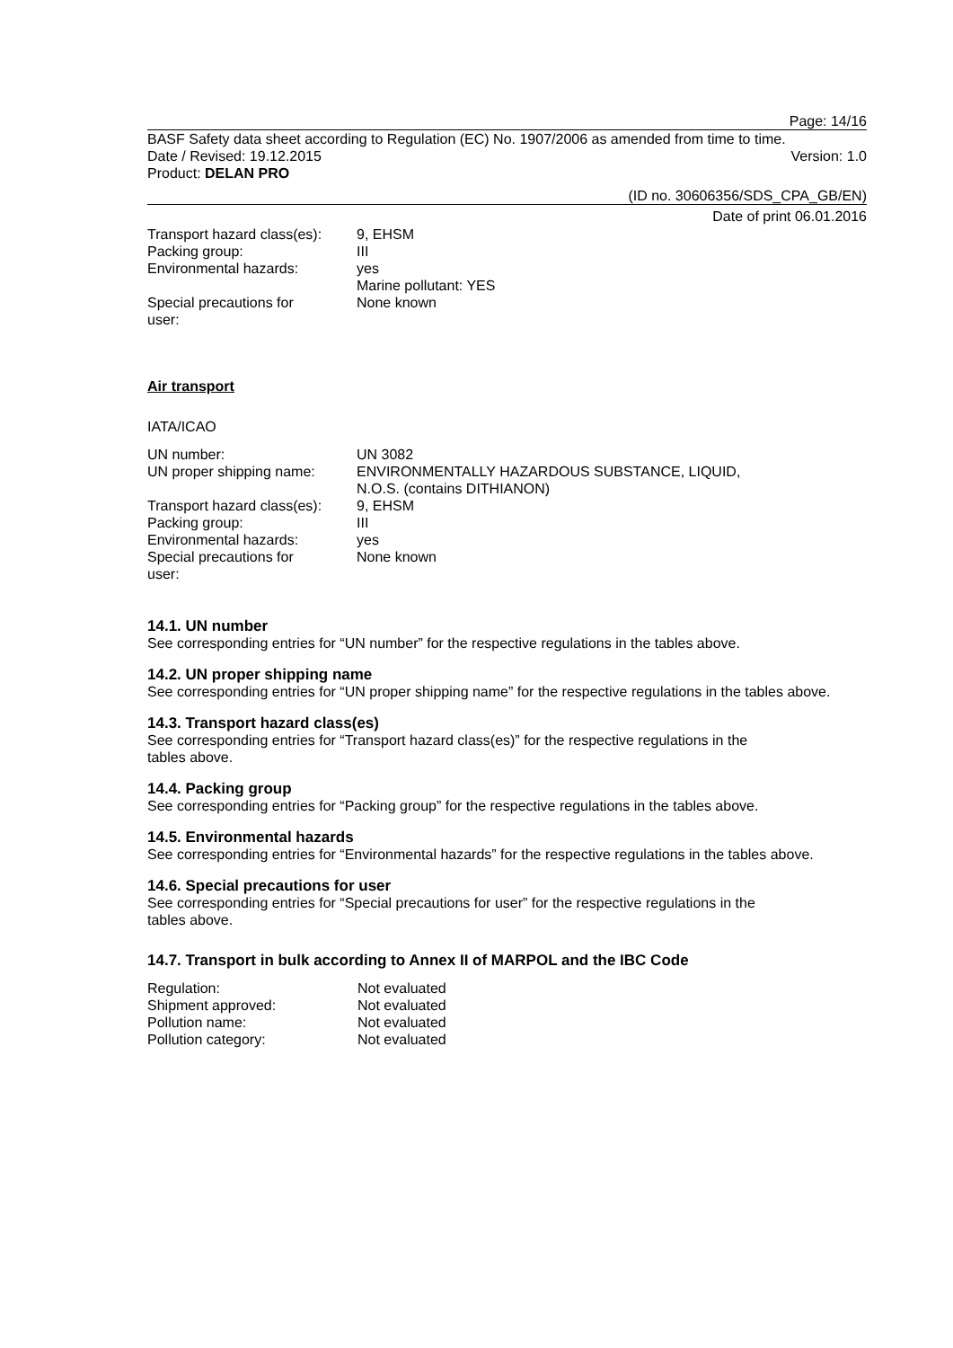Page: 14/16
BASF Safety data sheet according to Regulation (EC) No. 1907/2006 as amended from time to time.
Date / Revised: 19.12.2015 Version: 1.0
Product: DELAN PRO
(ID no. 30606356/SDS_CPA_GB/EN)
Date of print 06.01.2016
| Transport hazard class(es): | 9, EHSM |
| Packing group: | III |
| Environmental hazards: | yes Marine pollutant: YES |
| Special precautions for user: | None known |
Air transport
IATA/ICAO
| UN number: | UN 3082 |
| UN proper shipping name: | ENVIRONMENTALLY HAZARDOUS SUBSTANCE, LIQUID, N.O.S. (contains DITHIANON) |
| Transport hazard class(es): | 9, EHSM |
| Packing group: | III |
| Environmental hazards: | yes |
| Special precautions for user: | None known |
14.1. UN number
See corresponding entries for “UN number” for the respective regulations in the tables above.
14.2. UN proper shipping name
See corresponding entries for “UN proper shipping name” for the respective regulations in the tables above.
14.3. Transport hazard class(es)
See corresponding entries for “Transport hazard class(es)” for the respective regulations in the
tables above.
14.4. Packing group
See corresponding entries for “Packing group” for the respective regulations in the tables above.
14.5. Environmental hazards
See corresponding entries for “Environmental hazards” for the respective regulations in the tables above.
14.6. Special precautions for user
See corresponding entries for “Special precautions for user” for the respective regulations in the
tables above.
14.7. Transport in bulk according to Annex II of MARPOL and the IBC Code
| Regulation: | Not evaluated |
| Shipment approved: | Not evaluated |
| Pollution name: | Not evaluated |
| Pollution category: | Not evaluated |